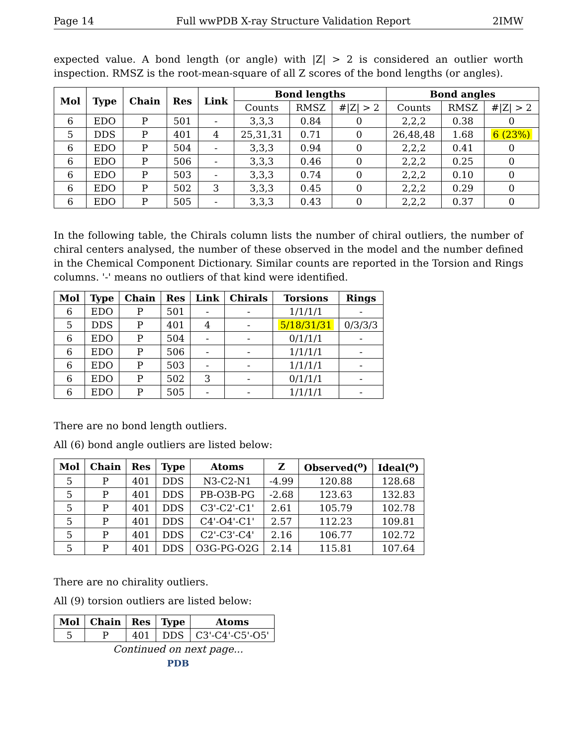Page 14 Full wwPDB X-ray Structure Validation Report 2IMW
expected value. A bond length (or angle) with |Z| > 2 is considered an outlier worth inspection. RMSZ is the root-mean-square of all Z scores of the bond lengths (or angles).
| Mol | Type | Chain | Res | Link | Bond lengths | | | Bond angles | | |
| --- | --- | --- | --- | --- | --- | --- | --- | --- | --- | --- |
| | | | | | Counts | RMSZ | #/Z/ > 2 | Counts | RMSZ | #/Z/ > 2 |
| 6 | EDO | P | 501 | - | 3,3,3 | 0.84 | 0 | 2,2,2 | 0.38 | 0 |
| 5 | DDS | P | 401 | 4 | 25,31,31 | 0.71 | 0 | 26,48,48 | 1.68 | 6 (23%) |
| 6 | EDO | P | 504 | - | 3,3,3 | 0.94 | 0 | 2,2,2 | 0.41 | 0 |
| 6 | EDO | P | 506 | - | 3,3,3 | 0.46 | 0 | 2,2,2 | 0.25 | 0 |
| 6 | EDO | P | 503 | - | 3,3,3 | 0.74 | 0 | 2,2,2 | 0.10 | 0 |
| 6 | EDO | P | 502 | 3 | 3,3,3 | 0.45 | 0 | 2,2,2 | 0.29 | 0 |
| 6 | EDO | P | 505 | - | 3,3,3 | 0.43 | 0 | 2,2,2 | 0.37 | 0 |
In the following table, the Chirals column lists the number of chiral outliers, the number of chiral centers analysed, the number of these observed in the model and the number defined in the Chemical Component Dictionary. Similar counts are reported in the Torsion and Rings columns. '-' means no outliers of that kind were identified.
| Mol | Type | Chain | Res | Link | Chirals | Torsions | Rings |
| --- | --- | --- | --- | --- | --- | --- | --- |
| 6 | EDO | P | 501 | - | - | 1/1/1/1 | - |
| 5 | DDS | P | 401 | 4 | - | 5/18/31/31 | 0/3/3/3 |
| 6 | EDO | P | 504 | - | - | 0/1/1/1 | - |
| 6 | EDO | P | 506 | - | - | 1/1/1/1 | - |
| 6 | EDO | P | 503 | - | - | 1/1/1/1 | - |
| 6 | EDO | P | 502 | 3 | - | 0/1/1/1 | - |
| 6 | EDO | P | 505 | - | - | 1/1/1/1 | - |
There are no bond length outliers.
All (6) bond angle outliers are listed below:
| Mol | Chain | Res | Type | Atoms | Z | Observed(<sup>o</sup>) | Ideal(<sup>o</sup>) |
| --- | --- | --- | --- | --- | --- | --- | --- |
| 5 | P | 401 | DDS | N3-C2-N1 | -4.99 | 120.88 | 128.68 |
| 5 | P | 401 | DDS | PB-O3B-PG | -2.68 | 123.63 | 132.83 |
| 5 | P | 401 | DDS | C3'-C2'-C1' | 2.61 | 105.79 | 102.78 |
| 5 | P | 401 | DDS | C4'-O4'-C1' | 2.57 | 112.23 | 109.81 |
| 5 | P | 401 | DDS | C2'-C3'-C4' | 2.16 | 106.77 | 102.72 |
| 5 | P | 401 | DDS | O3G-PG-O2G | 2.14 | 115.81 | 107.64 |
There are no chirality outliers.
All (9) torsion outliers are listed below:
| Mol | Chain | Res | Type | Atoms |
| --- | --- | --- | --- | --- |
| 5 | P | 401 | DDS | C3'-C4'-C5'-O5' |
Continued on next page...
PDB